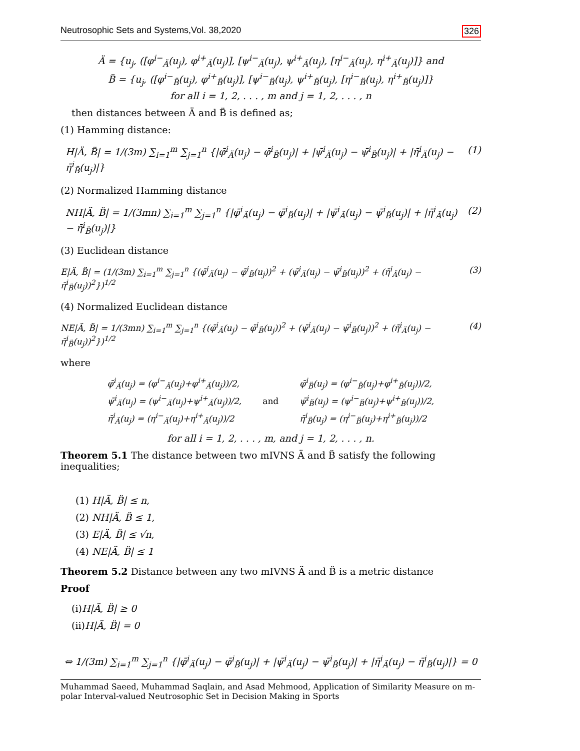Neutrosophic Sets and Systems,Vol. 38,2020 326
Ä = {u<sub>j</sub>, ([φ<sup>i−</sup><sub>Ä</sub>(u<sub>j</sub>), φ<sup>i+</sup><sub>Ä</sub>(u<sub>j</sub>)], [ψ<sup>i−</sup><sub>Ä</sub>(u<sub>j</sub>), ψ<sup>i+</sup><sub>Ä</sub>(u<sub>j</sub>), [η<sup>i−</sup><sub>Ä</sub>(u<sub>j</sub>), η<sup>i+</sup><sub>Ä</sub>(u<sub>j</sub>)]} and
B̈ = {u<sub>j</sub>, ([φ<sup>i−</sup><sub>B̈</sub>(u<sub>j</sub>), φ<sup>i+</sup><sub>B̈</sub>(u<sub>j</sub>)], [ψ<sup>i−</sup><sub>B̈</sub>(u<sub>j</sub>), ψ<sup>i+</sup><sub>B̈</sub>(u<sub>j</sub>), [η<sup>i−</sup><sub>B̈</sub>(u<sub>j</sub>), η<sup>i+</sup><sub>B̈</sub>(u<sub>j</sub>)]}
for all i = 1, 2, . . . , m and j = 1, 2, . . . , n
then distances between Ä and B̈ is defined as;
(1) Hamming distance:
H|Ä, B̈| = 1/(3m) ∑<sub>i=1</sub><sup>m</sup> ∑<sub>j=1</sub><sup>n</sup> {|φ̄<sup>i</sup><sub>Ä</sub>(u<sub>j</sub>) − φ̄<sup>i</sup><sub>B̈</sub>(u<sub>j</sub>)| + |ψ̄<sup>i</sup><sub>Ä</sub>(u<sub>j</sub>) − ψ̄<sup>i</sup><sub>B̈</sub>(u<sub>j</sub>)| + |η̄<sup>i</sup><sub>Ä</sub>(u<sub>j</sub>) − η̄<sup>i</sup><sub>B̈</sub>(u<sub>j</sub>)|} (1)
(2) Normalized Hamming distance
NH|Ä, B̈| = 1/(3mn) ∑<sub>i=1</sub><sup>m</sup> ∑<sub>j=1</sub><sup>n</sup> {|φ̄<sup>i</sup><sub>Ä</sub>(u<sub>j</sub>) − φ̄<sup>i</sup><sub>B̈</sub>(u<sub>j</sub>)| + |ψ̄<sup>i</sup><sub>Ä</sub>(u<sub>j</sub>) − ψ̄<sup>i</sup><sub>B̈</sub>(u<sub>j</sub>)| + |η̄<sup>i</sup><sub>Ä</sub>(u<sub>j</sub>) − η̄<sup>i</sup><sub>B̈</sub>(u<sub>j</sub>)|} (2)
(3) Euclidean distance
E|Ä, B̈| = (1/(3m) ∑<sub>i=1</sub><sup>m</sup> ∑<sub>j=1</sub><sup>n</sup> {(φ̄<sup>i</sup><sub>Ä</sub>(u<sub>j</sub>) − φ̄<sup>i</sup><sub>B̈</sub>(u<sub>j</sub>))<sup>2</sup> + (ψ̄<sup>i</sup><sub>Ä</sub>(u<sub>j</sub>) − ψ̄<sup>i</sup><sub>B̈</sub>(u<sub>j</sub>))<sup>2</sup> + (η̄<sup>i</sup><sub>Ä</sub>(u<sub>j</sub>) − η̄<sup>i</sup><sub>B̈</sub>(u<sub>j</sub>))<sup>2</sup>})<sup>1/2</sup> (3)
(4) Normalized Euclidean distance
NE|Ä, B̈| = 1/(3mn) ∑<sub>i=1</sub><sup>m</sup> ∑<sub>j=1</sub><sup>n</sup> {(φ̄<sup>i</sup><sub>Ä</sub>(u<sub>j</sub>) − φ̄<sup>i</sup><sub>B̈</sub>(u<sub>j</sub>))<sup>2</sup> + (ψ̄<sup>i</sup><sub>Ä</sub>(u<sub>j</sub>) − ψ̄<sup>i</sup><sub>B̈</sub>(u<sub>j</sub>))<sup>2</sup> + (η̄<sup>i</sup><sub>Ä</sub>(u<sub>j</sub>) − η̄<sup>i</sup><sub>B̈</sub>(u<sub>j</sub>))<sup>2</sup>})<sup>1/2</sup> (4)
where
| φ̄<sup>i</sup><sub>Ä</sub>(u<sub>j</sub>) = (φ<sup>i−</sup><sub>Ä</sub>(u<sub>j</sub>)+φ<sup>i+</sup><sub>Ä</sub>(u<sub>j</sub>))/2, | | φ̄<sup>i</sup><sub>B̈</sub>(u<sub>j</sub>) = (φ<sup>i−</sup><sub>B̈</sub>(u<sub>j</sub>)+φ<sup>i+</sup><sub>B̈</sub>(u<sub>j</sub>))/2, |
| ψ̄<sup>i</sup><sub>Ä</sub>(u<sub>j</sub>) = (ψ<sup>i−</sup><sub>Ä</sub>(u<sub>j</sub>)+ψ<sup>i+</sup><sub>Ä</sub>(u<sub>j</sub>))/2, | and | ψ̄<sup>i</sup><sub>B̈</sub>(u<sub>j</sub>) = (ψ<sup>i−</sup><sub>B̈</sub>(u<sub>j</sub>)+ψ<sup>i+</sup><sub>B̈</sub>(u<sub>j</sub>))/2, |
| η̄<sup>i</sup><sub>Ä</sub>(u<sub>j</sub>) = (η<sup>i−</sup><sub>Ä</sub>(u<sub>j</sub>)+η<sup>i+</sup><sub>Ä</sub>(u<sub>j</sub>))/2 | | η̄<sup>i</sup><sub>B̈</sub>(u<sub>j</sub>) = (η<sup>i−</sup><sub>B̈</sub>(u<sub>j</sub>)+η<sup>i+</sup><sub>B̈</sub>(u<sub>j</sub>))/2 |
for all i = 1, 2, . . . , m, and j = 1, 2, . . . , n.
Theorem 5.1 The distance between two mIVNS Ä and B̈ satisfy the following inequalities;
(1) H|Ä, B̈| ≤ n,
(2) NH|Ä, B̈ ≤ 1,
(3) E|Ä, B̈| ≤ √n,
(4) NE|Ä, B̈| ≤ 1
Theorem 5.2 Distance between any two mIVNS Ä and B̈ is a metric distance
Proof
(i)H|Ä, B̈| ≥ 0
(ii)H|Ä, B̈| = 0
⇔ 1/(3m) ∑<sub>i=1</sub><sup>m</sup> ∑<sub>j=1</sub><sup>n</sup> {|φ̄<sup>i</sup><sub>Ä</sub>(u<sub>j</sub>) − φ̄<sup>i</sup><sub>B̈</sub>(u<sub>j</sub>)| + |ψ̄<sup>i</sup><sub>Ä</sub>(u<sub>j</sub>) − ψ̄<sup>i</sup><sub>B̈</sub>(u<sub>j</sub>)| + |η̄<sup>i</sup><sub>Ä</sub>(u<sub>j</sub>) − η̄<sup>i</sup><sub>B̈</sub>(u<sub>j</sub>)|} = 0
Muhammad Saeed, Muhammad Saqlain, and Asad Mehmood, Application of Similarity Measure on m-polar Interval-valued Neutrosophic Set in Decision Making in Sports